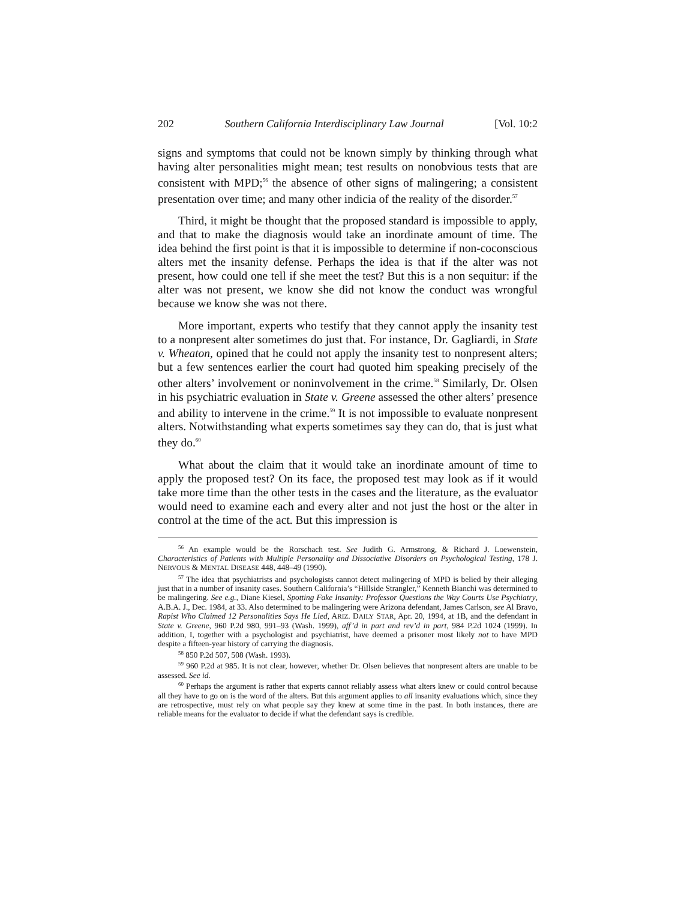202 Southern California Interdisciplinary Law Journal [Vol. 10:2
signs and symptoms that could not be known simply by thinking through what having alter personalities might mean; test results on nonobvious tests that are consistent with MPD;<sup>56</sup> the absence of other signs of malingering; a consistent presentation over time; and many other indicia of the reality of the disorder.<sup>57</sup>
Third, it might be thought that the proposed standard is impossible to apply, and that to make the diagnosis would take an inordinate amount of time. The idea behind the first point is that it is impossible to determine if non-coconscious alters met the insanity defense. Perhaps the idea is that if the alter was not present, how could one tell if she meet the test? But this is a non sequitur: if the alter was not present, we know she did not know the conduct was wrongful because we know she was not there.
More important, experts who testify that they cannot apply the insanity test to a nonpresent alter sometimes do just that. For instance, Dr. Gagliardi, in State v. Wheaton, opined that he could not apply the insanity test to nonpresent alters; but a few sentences earlier the court had quoted him speaking precisely of the other alters’ involvement or noninvolvement in the crime.<sup>58</sup> Similarly, Dr. Olsen in his psychiatric evaluation in State v. Greene assessed the other alters’ presence and ability to intervene in the crime.<sup>59</sup> It is not impossible to evaluate nonpresent alters. Notwithstanding what experts sometimes say they can do, that is just what they do.<sup>60</sup>
What about the claim that it would take an inordinate amount of time to apply the proposed test? On its face, the proposed test may look as if it would take more time than the other tests in the cases and the literature, as the evaluator would need to examine each and every alter and not just the host or the alter in control at the time of the act. But this impression is
<sup>56</sup> An example would be the Rorschach test. See Judith G. Armstrong, & Richard J. Loewenstein, Characteristics of Patients with Multiple Personality and Dissociative Disorders on Psychological Testing, 178 J. NERVOUS & MENTAL DISEASE 448, 448–49 (1990).
<sup>57</sup> The idea that psychiatrists and psychologists cannot detect malingering of MPD is belied by their alleging just that in a number of insanity cases. Southern California’s “Hillside Strangler,” Kenneth Bianchi was determined to be malingering. See e.g., Diane Kiesel, Spotting Fake Insanity: Professor Questions the Way Courts Use Psychiatry, A.B.A. J., Dec. 1984, at 33. Also determined to be malingering were Arizona defendant, James Carlson, see Al Bravo, Rapist Who Claimed 12 Personalities Says He Lied, ARIZ. DAILY STAR, Apr. 20, 1994, at 1B, and the defendant in State v. Greene, 960 P.2d 980, 991–93 (Wash. 1999), aff’d in part and rev’d in part, 984 P.2d 1024 (1999). In addition, I, together with a psychologist and psychiatrist, have deemed a prisoner most likely not to have MPD despite a fifteen-year history of carrying the diagnosis.
<sup>58</sup> 850 P.2d 507, 508 (Wash. 1993).
<sup>59</sup> 960 P.2d at 985. It is not clear, however, whether Dr. Olsen believes that nonpresent alters are unable to be assessed. See id.
<sup>60</sup> Perhaps the argument is rather that experts cannot reliably assess what alters knew or could control because all they have to go on is the word of the alters. But this argument applies to all insanity evaluations which, since they are retrospective, must rely on what people say they knew at some time in the past. In both instances, there are reliable means for the evaluator to decide if what the defendant says is credible.